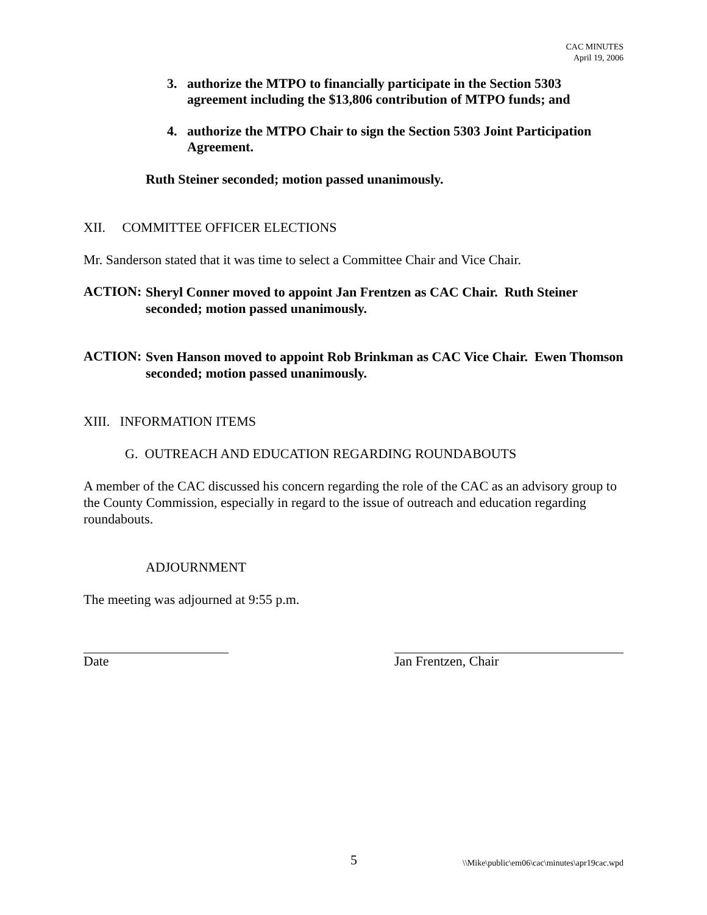CAC MINUTES
April 19, 2006
3. authorize the MTPO to financially participate in the Section 5303 agreement including the $13,806 contribution of MTPO funds; and
4. authorize the MTPO Chair to sign the Section 5303 Joint Participation Agreement.
Ruth Steiner seconded; motion passed unanimously.
XII. COMMITTEE OFFICER ELECTIONS
Mr. Sanderson stated that it was time to select a Committee Chair and Vice Chair.
ACTION:
Sheryl Conner moved to appoint Jan Frentzen as CAC Chair. Ruth Steiner seconded; motion passed unanimously.
ACTION:
Sven Hanson moved to appoint Rob Brinkman as CAC Vice Chair. Ewen Thomson seconded; motion passed unanimously.
XIII. INFORMATION ITEMS
G. OUTREACH AND EDUCATION REGARDING ROUNDABOUTS
A member of the CAC discussed his concern regarding the role of the CAC as an advisory group to the County Commission, especially in regard to the issue of outreach and education regarding roundabouts.
ADJOURNMENT
The meeting was adjourned at 9:55 p.m.
Date Jan Frentzen, Chair
5 \\Mike\public\em06\cac\minutes\apr19cac.wpd